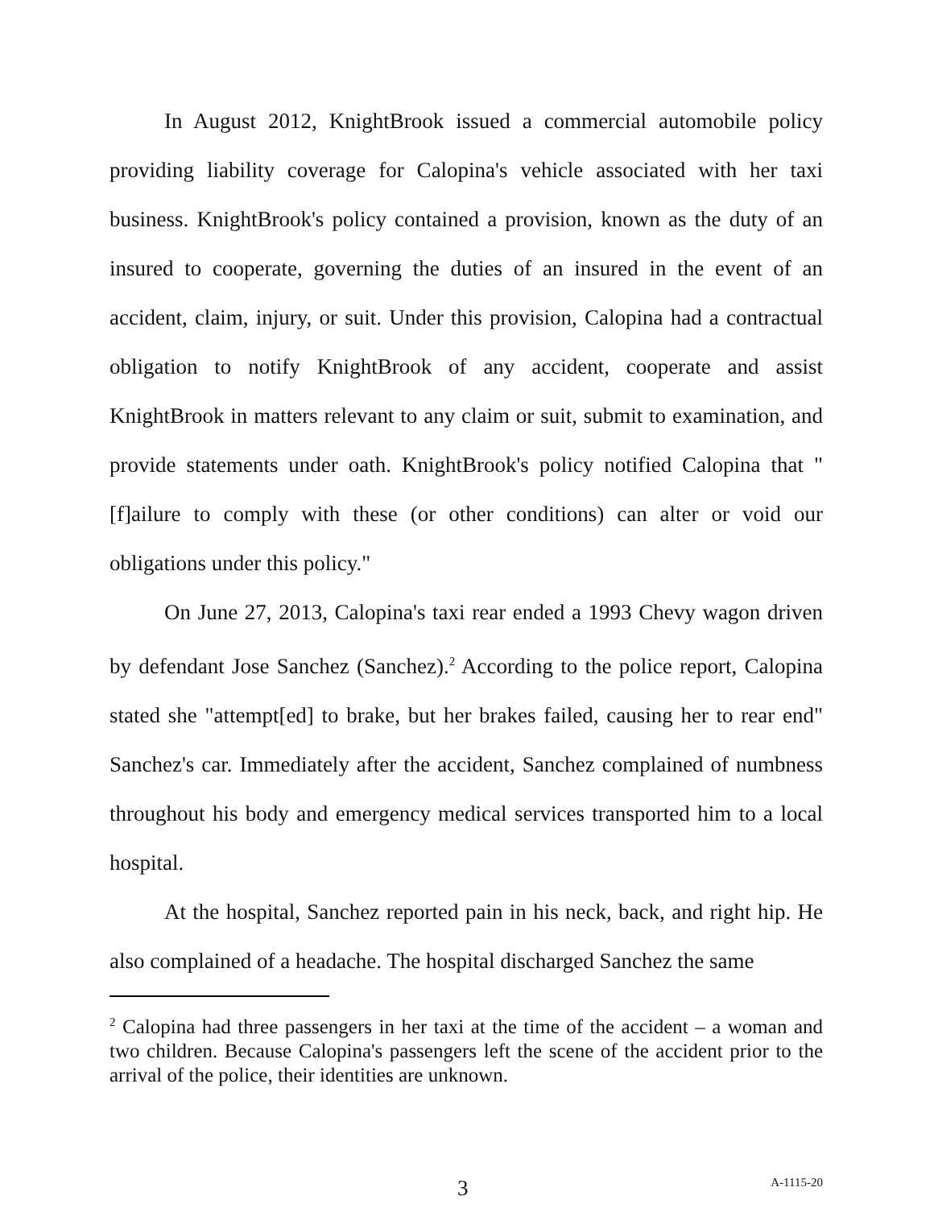In August 2012, KnightBrook issued a commercial automobile policy providing liability coverage for Calopina's vehicle associated with her taxi business. KnightBrook's policy contained a provision, known as the duty of an insured to cooperate, governing the duties of an insured in the event of an accident, claim, injury, or suit. Under this provision, Calopina had a contractual obligation to notify KnightBrook of any accident, cooperate and assist KnightBrook in matters relevant to any claim or suit, submit to examination, and provide statements under oath. KnightBrook's policy notified Calopina that "[f]ailure to comply with these (or other conditions) can alter or void our obligations under this policy."
On June 27, 2013, Calopina's taxi rear ended a 1993 Chevy wagon driven by defendant Jose Sanchez (Sanchez).<sup>2</sup> According to the police report, Calopina stated she "attempt[ed] to brake, but her brakes failed, causing her to rear end" Sanchez's car. Immediately after the accident, Sanchez complained of numbness throughout his body and emergency medical services transported him to a local hospital.
At the hospital, Sanchez reported pain in his neck, back, and right hip. He also complained of a headache. The hospital discharged Sanchez the same
<sup>2</sup> Calopina had three passengers in her taxi at the time of the accident – a woman and two children. Because Calopina's passengers left the scene of the accident prior to the arrival of the police, their identities are unknown.
3 A-1115-20